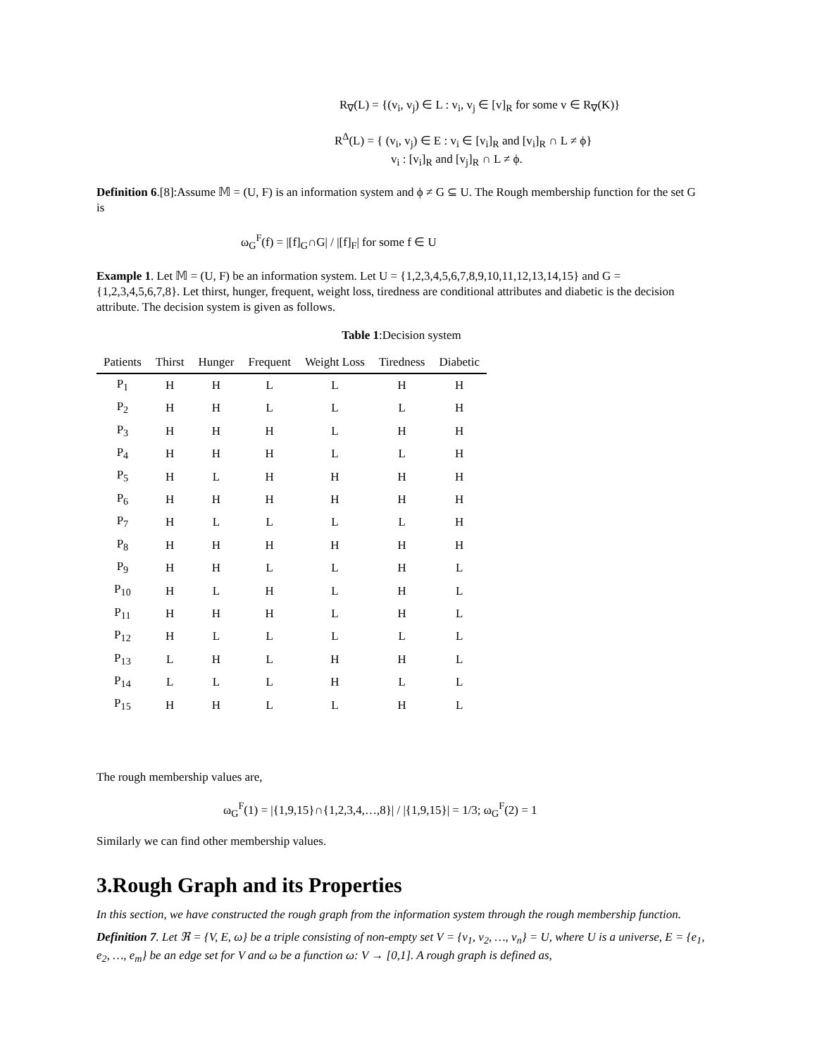R<sub>∇</sub>(L) = {(v<sub>i</sub>, v<sub>j</sub>) ∈ L : v<sub>i</sub>, v<sub>j</sub> ∈ [v]<sub>R</sub> for some v ∈ R<sub>∇</sub>(K)}
R<sup>Δ</sup>(L) = { (v<sub>i</sub>, v<sub>j</sub>) ∈ E : v<sub>i</sub> ∈ [v<sub>i</sub>]<sub>R</sub> and [v<sub>i</sub>]<sub>R</sub> ∩ L ≠ ϕ}
v<sub>i</sub> : [v<sub>i</sub>]<sub>R</sub> and [v<sub>j</sub>]<sub>R</sub> ∩ L ≠ ϕ.
Definition 6.[8]:Assume 𝕄 = (U, F) is an information system and ϕ ≠ G ⊆ U. The Rough membership function for the set G is
ω<sub>G</sub><sup>F</sup>(f) = |[f]<sub>G</sub>∩G| / |[f]<sub>F</sub>| for some f ∈ U
Example 1. Let 𝕄 = (U, F) be an information system. Let U = {1,2,3,4,5,6,7,8,9,10,11,12,13,14,15} and G = {1,2,3,4,5,6,7,8}. Let thirst, hunger, frequent, weight loss, tiredness are conditional attributes and diabetic is the decision attribute. The decision system is given as follows.
Table 1:Decision system
| Patients | Thirst | Hunger | Frequent | Weight Loss | Tiredness | Diabetic |
| --- | --- | --- | --- | --- | --- | --- |
| P<sub>1</sub> | H | H | L | L | H | H |
| P<sub>2</sub> | H | H | L | L | L | H |
| P<sub>3</sub> | H | H | H | L | H | H |
| P<sub>4</sub> | H | H | H | L | L | H |
| P<sub>5</sub> | H | L | H | H | H | H |
| P<sub>6</sub> | H | H | H | H | H | H |
| P<sub>7</sub> | H | L | L | L | L | H |
| P<sub>8</sub> | H | H | H | H | H | H |
| P<sub>9</sub> | H | H | L | L | H | L |
| P<sub>10</sub> | H | L | H | L | H | L |
| P<sub>11</sub> | H | H | H | L | H | L |
| P<sub>12</sub> | H | L | L | L | L | L |
| P<sub>13</sub> | L | H | L | H | H | L |
| P<sub>14</sub> | L | L | L | H | L | L |
| P<sub>15</sub> | H | H | L | L | H | L |
The rough membership values are,
ω<sub>G</sub><sup>F</sup>(1) = |{1,9,15}∩{1,2,3,4,…,8}| / |{1,9,15}| = 1/3; ω<sub>G</sub><sup>F</sup>(2) = 1
Similarly we can find other membership values.
3.Rough Graph and its Properties
In this section, we have constructed the rough graph from the information system through the rough membership function.
Definition 7. Let ℜ = {V, E, ω} be a triple consisting of non-empty set V = {v<sub>1</sub>, v<sub>2</sub>, …, v<sub>n</sub>} = U, where U is a universe, E = {e<sub>1</sub>, e<sub>2</sub>, …, e<sub>m</sub>} be an edge set for V and ω be a function ω: V → [0,1]. A rough graph is defined as,